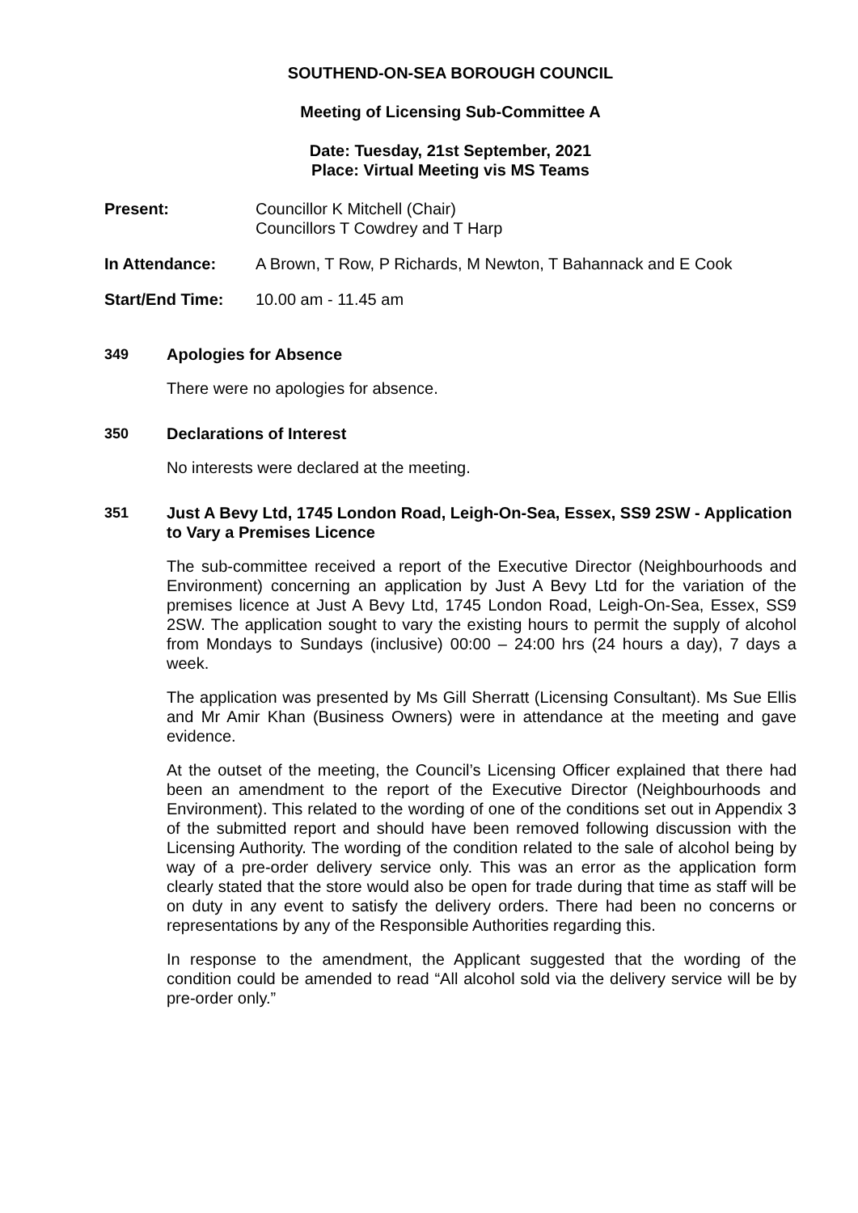SOUTHEND-ON-SEA BOROUGH COUNCIL
Meeting of Licensing Sub-Committee A
Date: Tuesday, 21st September, 2021
Place: Virtual Meeting vis MS Teams
Present: Councillor K Mitchell (Chair)
Councillors T Cowdrey and T Harp
In Attendance: A Brown, T Row, P Richards, M Newton, T Bahannack and E Cook
Start/End Time: 10.00 am - 11.45 am
349 Apologies for Absence
There were no apologies for absence.
350 Declarations of Interest
No interests were declared at the meeting.
351 Just A Bevy Ltd, 1745 London Road, Leigh-On-Sea, Essex, SS9 2SW - Application to Vary a Premises Licence
The sub-committee received a report of the Executive Director (Neighbourhoods and Environment) concerning an application by Just A Bevy Ltd for the variation of the premises licence at Just A Bevy Ltd, 1745 London Road, Leigh-On-Sea, Essex, SS9 2SW. The application sought to vary the existing hours to permit the supply of alcohol from Mondays to Sundays (inclusive) 00:00 – 24:00 hrs (24 hours a day), 7 days a week.
The application was presented by Ms Gill Sherratt (Licensing Consultant). Ms Sue Ellis and Mr Amir Khan (Business Owners) were in attendance at the meeting and gave evidence.
At the outset of the meeting, the Council’s Licensing Officer explained that there had been an amendment to the report of the Executive Director (Neighbourhoods and Environment). This related to the wording of one of the conditions set out in Appendix 3 of the submitted report and should have been removed following discussion with the Licensing Authority. The wording of the condition related to the sale of alcohol being by way of a pre-order delivery service only. This was an error as the application form clearly stated that the store would also be open for trade during that time as staff will be on duty in any event to satisfy the delivery orders. There had been no concerns or representations by any of the Responsible Authorities regarding this.
In response to the amendment, the Applicant suggested that the wording of the condition could be amended to read “All alcohol sold via the delivery service will be by pre-order only.”